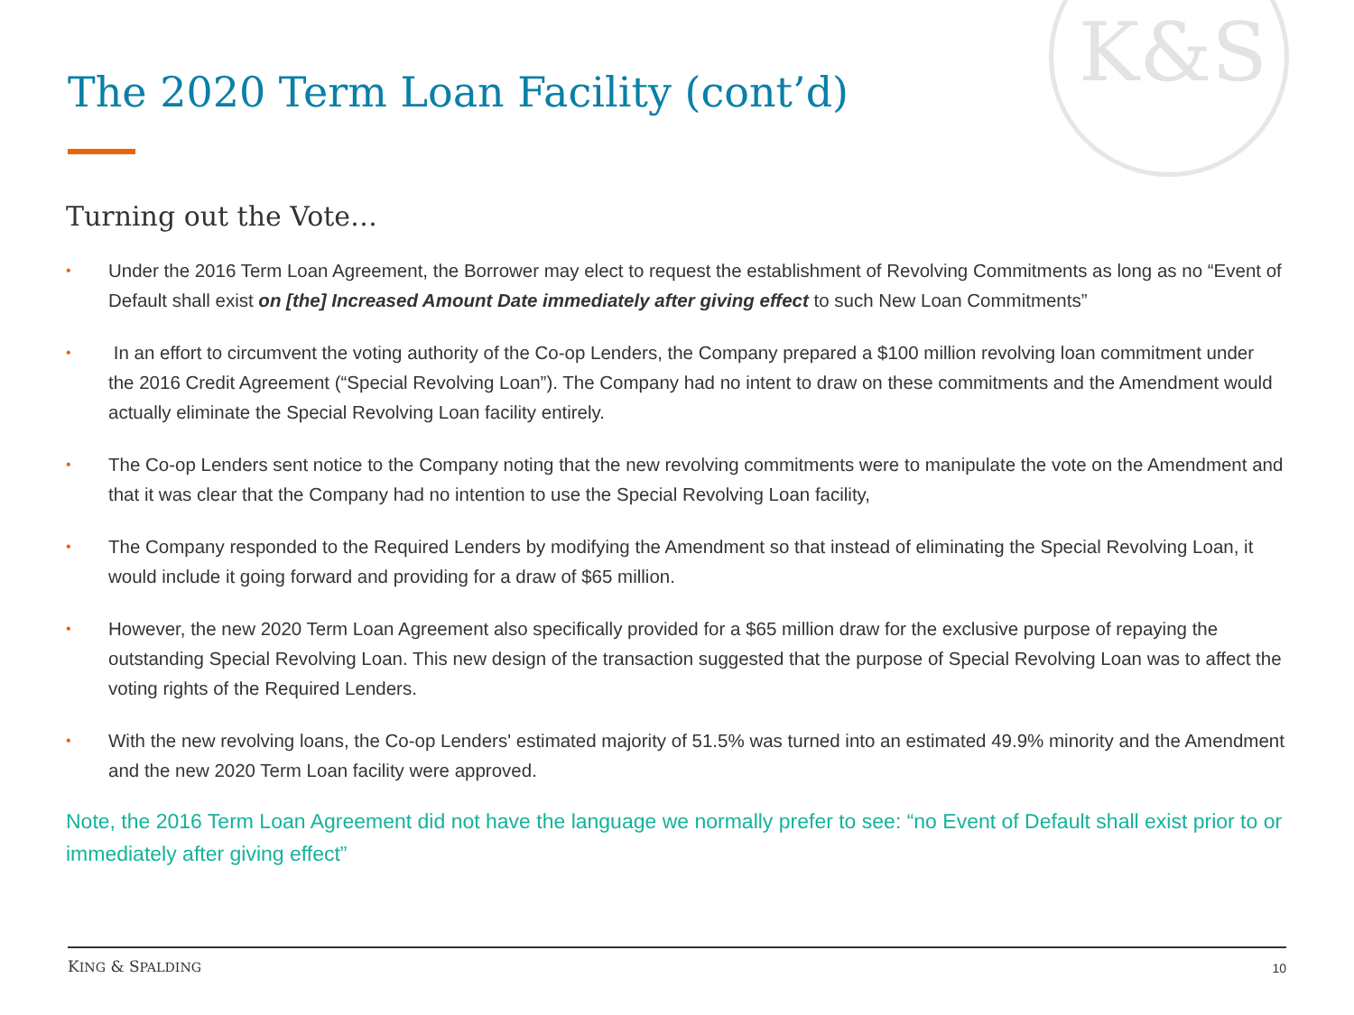K&S
The 2020 Term Loan Facility (cont’d)
Turning out the Vote…
• Under the 2016 Term Loan Agreement, the Borrower may elect to request the establishment of Revolving Commitments as long as no “Event of Default shall exist on [the] Increased Amount Date immediately after giving effect to such New Loan Commitments”
• In an effort to circumvent the voting authority of the Co-op Lenders, the Company prepared a $100 million revolving loan commitment under the 2016 Credit Agreement (“Special Revolving Loan”). The Company had no intent to draw on these commitments and the Amendment would actually eliminate the Special Revolving Loan facility entirely.
• The Co-op Lenders sent notice to the Company noting that the new revolving commitments were to manipulate the vote on the Amendment and that it was clear that the Company had no intention to use the Special Revolving Loan facility,
• The Company responded to the Required Lenders by modifying the Amendment so that instead of eliminating the Special Revolving Loan, it would include it going forward and providing for a draw of $65 million.
• However, the new 2020 Term Loan Agreement also specifically provided for a $65 million draw for the exclusive purpose of repaying the outstanding Special Revolving Loan. This new design of the transaction suggested that the purpose of Special Revolving Loan was to affect the voting rights of the Required Lenders.
• With the new revolving loans, the Co-op Lenders' estimated majority of 51.5% was turned into an estimated 49.9% minority and the Amendment and the new 2020 Term Loan facility were approved.
Note, the 2016 Term Loan Agreement did not have the language we normally prefer to see: “no Event of Default shall exist prior to or immediately after giving effect”
KING & SPALDING 10